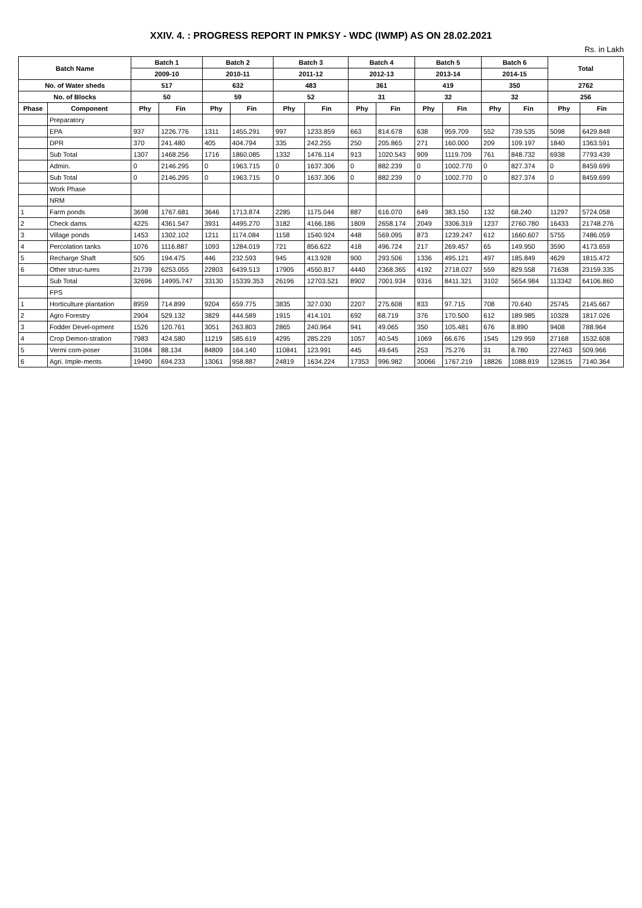XXIV. 4. : PROGRESS REPORT IN PMKSY - WDC (IWMP) AS ON 28.02.2021
Rs. in Lakh
| Batch Name | | Batch 1 | | Batch 2 | | Batch 3 | | Batch 4 | | Batch 5 | | Batch 6 | | Total | |
| --- | --- | --- | --- | --- | --- | --- | --- | --- | --- | --- | --- | --- | --- | --- | --- |
| | | 2009-10 | | 2010-11 | | 2011-12 | | 2012-13 | | 2013-14 | | 2014-15 | | | |
| No. of Water sheds | | 517 | | 632 | | 483 | | 361 | | 419 | | 350 | | 2762 | |
| No. of Blocks | | 50 | | 59 | | 52 | | 31 | | 32 | | 32 | | 256 | |
| Phase | Component | Phy | Fin | Phy | Fin | Phy | Fin | Phy | Fin | Phy | Fin | Phy | Fin | Phy | Fin |
| | Preparatory | | | | | | | | | | | | | | |
| | EPA | 937 | 1226.776 | 1311 | 1455.291 | 997 | 1233.859 | 663 | 814.678 | 638 | 959.709 | 552 | 739.535 | 5098 | 6429.848 |
| | DPR | 370 | 241.480 | 405 | 404.794 | 335 | 242.255 | 250 | 205.865 | 271 | 160.000 | 209 | 109.197 | 1840 | 1363.591 |
| | Sub Total | 1307 | 1468.256 | 1716 | 1860.085 | 1332 | 1476.114 | 913 | 1020.543 | 909 | 1119.709 | 761 | 848.732 | 6938 | 7793.439 |
| | Admin. | 0 | 2146.295 | 0 | 1963.715 | 0 | 1637.306 | 0 | 882.239 | 0 | 1002.770 | 0 | 827.374 | 0 | 8459.699 |
| | Sub Total | 0 | 2146.295 | 0 | 1963.715 | 0 | 1637.306 | 0 | 882.239 | 0 | 1002.770 | 0 | 827.374 | 0 | 8459.699 |
| | Work Phase | | | | | | | | | | | | | | |
| | NRM | | | | | | | | | | | | | | |
| 1 | Farm ponds | 3698 | 1767.681 | 3646 | 1713.874 | 2285 | 1175.044 | 887 | 616.070 | 649 | 383.150 | 132 | 68.240 | 11297 | 5724.058 |
| 2 | Check dams | 4225 | 4361.547 | 3931 | 4495.270 | 3182 | 4166.186 | 1809 | 2658.174 | 2049 | 3306.319 | 1237 | 2760.780 | 16433 | 21748.276 |
| 3 | Village ponds | 1453 | 1302.102 | 1211 | 1174.084 | 1158 | 1540.924 | 448 | 569.095 | 873 | 1239.247 | 612 | 1660.607 | 5755 | 7486.059 |
| 4 | Percolation tanks | 1076 | 1116.887 | 1093 | 1284.019 | 721 | 856.622 | 418 | 496.724 | 217 | 269.457 | 65 | 149.950 | 3590 | 4173.659 |
| 5 | Recharge Shaft | 505 | 194.475 | 446 | 232.593 | 945 | 413.928 | 900 | 293.506 | 1336 | 495.121 | 497 | 185.849 | 4629 | 1815.472 |
| 6 | Other struc-tures | 21739 | 6253.055 | 22803 | 6439.513 | 17905 | 4550.817 | 4440 | 2368.365 | 4192 | 2718.027 | 559 | 829.558 | 71638 | 23159.335 |
| | Sub Total | 32696 | 14995.747 | 33130 | 15339.353 | 26196 | 12703.521 | 8902 | 7001.934 | 9316 | 8411.321 | 3102 | 5654.984 | 113342 | 64106.860 |
| | FPS | | | | | | | | | | | | | | |
| 1 | Horticulture plantation | 8959 | 714.899 | 9204 | 659.775 | 3835 | 327.030 | 2207 | 275.608 | 833 | 97.715 | 708 | 70.640 | 25745 | 2145.667 |
| 2 | Agro Forestry | 2904 | 529.132 | 3829 | 444.589 | 1915 | 414.101 | 692 | 68.719 | 376 | 170.500 | 612 | 189.985 | 10328 | 1817.026 |
| 3 | Fodder Devel-opment | 1526 | 120.761 | 3051 | 263.803 | 2865 | 240.964 | 941 | 49.065 | 350 | 105.481 | 676 | 8.890 | 9408 | 788.964 |
| 4 | Crop Demon-stration | 7983 | 424.580 | 11219 | 585.619 | 4295 | 285.229 | 1057 | 40.545 | 1069 | 66.676 | 1545 | 129.959 | 27168 | 1532.608 |
| 5 | Vermi com-poser | 31084 | 88.134 | 84809 | 164.140 | 110841 | 123.991 | 445 | 49.645 | 253 | 75.276 | 31 | 8.780 | 227463 | 509.966 |
| 6 | Agri. Imple-ments | 19490 | 694.233 | 13061 | 958.887 | 24819 | 1634.224 | 17353 | 996.982 | 30066 | 1767.219 | 18826 | 1088.819 | 123615 | 7140.364 |